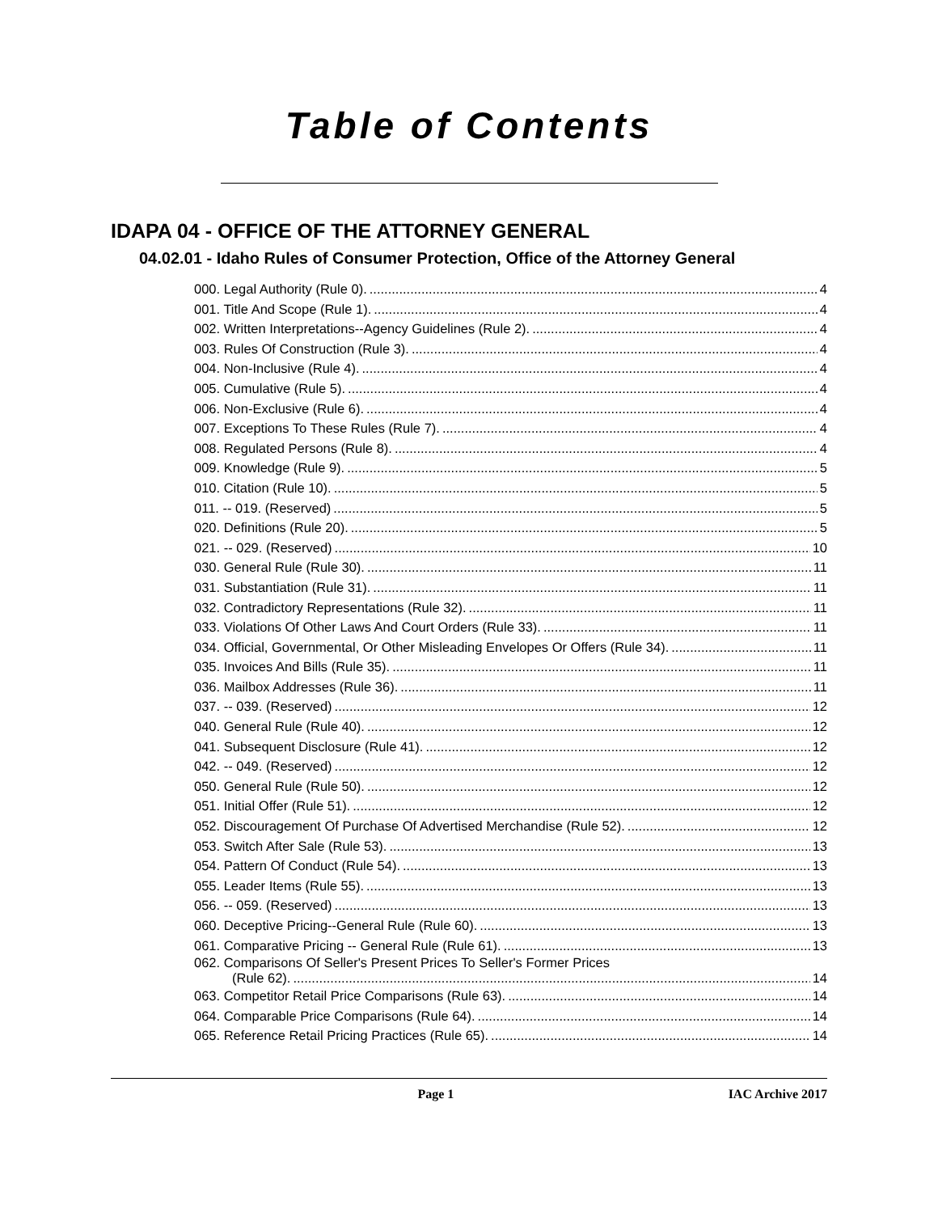Table of Contents
IDAPA 04 - OFFICE OF THE ATTORNEY GENERAL
04.02.01 - Idaho Rules of Consumer Protection, Office of the Attorney General
000. Legal Authority (Rule 0). 4
001. Title And Scope (Rule 1). 4
002. Written Interpretations--Agency Guidelines (Rule 2). 4
003. Rules Of Construction (Rule 3). 4
004. Non-Inclusive (Rule 4). 4
005. Cumulative (Rule 5). 4
006. Non-Exclusive (Rule 6). 4
007. Exceptions To These Rules (Rule 7). 4
008. Regulated Persons (Rule 8). 4
009. Knowledge (Rule 9). 5
010. Citation (Rule 10). 5
011. -- 019. (Reserved) 5
020. Definitions (Rule 20). 5
021. -- 029. (Reserved) 10
030. General Rule (Rule 30). 11
031. Substantiation (Rule 31). 11
032. Contradictory Representations (Rule 32). 11
033. Violations Of Other Laws And Court Orders (Rule 33). 11
034. Official, Governmental, Or Other Misleading Envelopes Or Offers (Rule 34). 11
035. Invoices And Bills (Rule 35). 11
036. Mailbox Addresses (Rule 36). 11
037. -- 039. (Reserved) 12
040. General Rule (Rule 40). 12
041. Subsequent Disclosure (Rule 41). 12
042. -- 049. (Reserved) 12
050. General Rule (Rule 50). 12
051. Initial Offer (Rule 51). 12
052. Discouragement Of Purchase Of Advertised Merchandise (Rule 52). 12
053. Switch After Sale (Rule 53). 13
054. Pattern Of Conduct (Rule 54). 13
055. Leader Items (Rule 55). 13
056. -- 059. (Reserved) 13
060. Deceptive Pricing--General Rule (Rule 60). 13
061. Comparative Pricing -- General Rule (Rule 61). 13
062. Comparisons Of Seller's Present Prices To Seller's Former Prices
(Rule 62). 14
063. Competitor Retail Price Comparisons (Rule 63). 14
064. Comparable Price Comparisons (Rule 64). 14
065. Reference Retail Pricing Practices (Rule 65). 14
Page 1 IAC Archive 2017